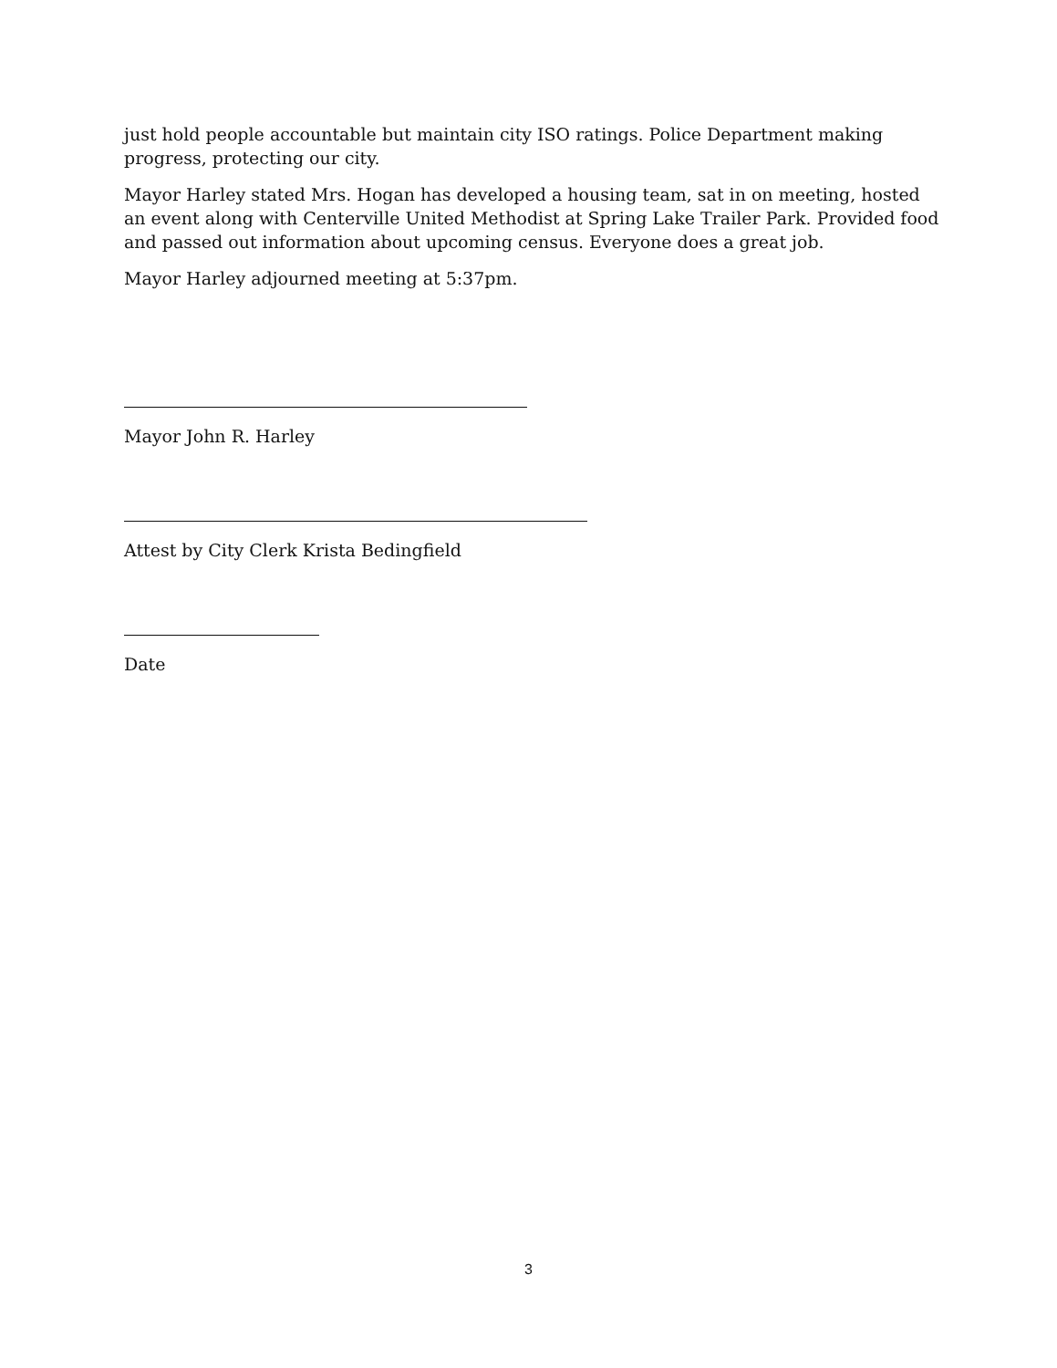just hold people accountable but maintain city ISO ratings. Police Department making progress, protecting our city.
Mayor Harley stated Mrs. Hogan has developed a housing team, sat in on meeting, hosted an event along with Centerville United Methodist at Spring Lake Trailer Park. Provided food and passed out information about upcoming census. Everyone does a great job.
Mayor Harley adjourned meeting at 5:37pm.
Mayor John R. Harley
Attest by City Clerk Krista Bedingfield
Date
3